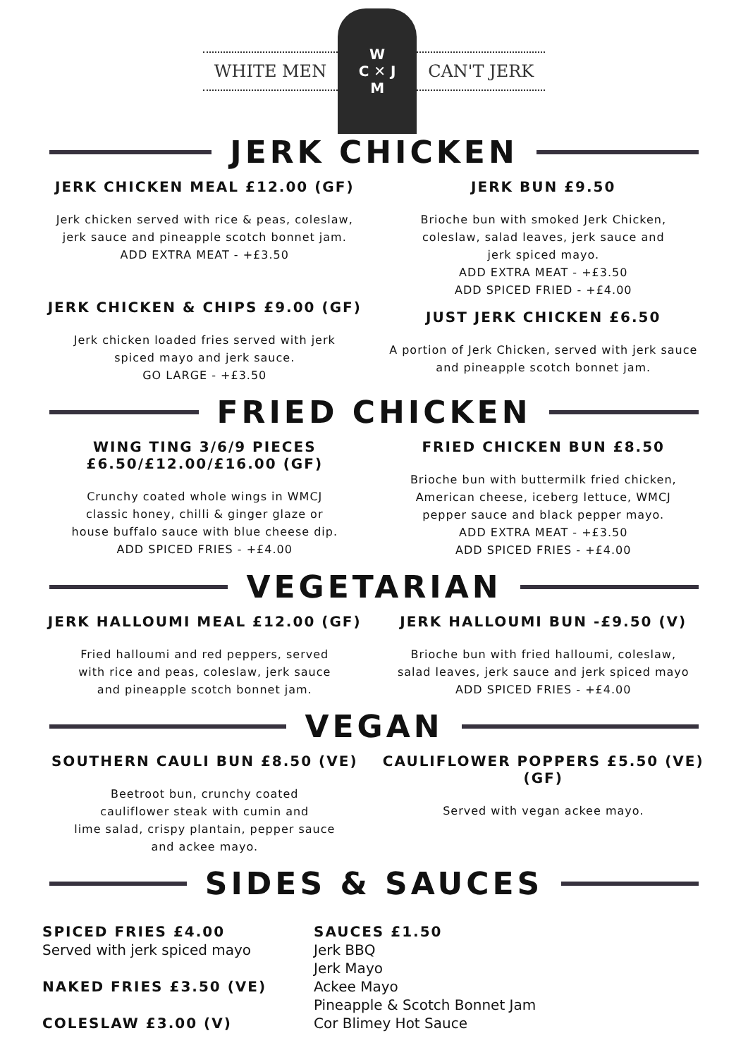WHITE MEN
W
C ✕ J
M
CAN'T JERK
JERK CHICKEN
JERK CHICKEN MEAL £12.00 (GF)
Jerk chicken served with rice & peas, coleslaw,
jerk sauce and pineapple scotch bonnet jam.
ADD EXTRA MEAT - +£3.50
JERK CHICKEN & CHIPS £9.00 (GF)
Jerk chicken loaded fries served with jerk
spiced mayo and jerk sauce.
GO LARGE - +£3.50
JERK BUN £9.50
Brioche bun with smoked Jerk Chicken,
coleslaw, salad leaves, jerk sauce and
jerk spiced mayo.
ADD EXTRA MEAT - +£3.50
ADD SPICED FRIED - +£4.00
JUST JERK CHICKEN £6.50
A portion of Jerk Chicken, served with jerk sauce
and pineapple scotch bonnet jam.
FRIED CHICKEN
WING TING 3/6/9 PIECES
£6.50/£12.00/£16.00 (GF)
Crunchy coated whole wings in WMCJ
classic honey, chilli & ginger glaze or
house buffalo sauce with blue cheese dip.
ADD SPICED FRIES - +£4.00
FRIED CHICKEN BUN £8.50
Brioche bun with buttermilk fried chicken,
American cheese, iceberg lettuce, WMCJ
pepper sauce and black pepper mayo.
ADD EXTRA MEAT - +£3.50
ADD SPICED FRIES - +£4.00
VEGETARIAN
JERK HALLOUMI MEAL £12.00 (GF)
Fried halloumi and red peppers, served
with rice and peas, coleslaw, jerk sauce
and pineapple scotch bonnet jam.
JERK HALLOUMI BUN -£9.50 (V)
Brioche bun with fried halloumi, coleslaw,
salad leaves, jerk sauce and jerk spiced mayo
ADD SPICED FRIES - +£4.00
VEGAN
SOUTHERN CAULI BUN £8.50 (VE)
Beetroot bun, crunchy coated
cauliflower steak with cumin and
lime salad, crispy plantain, pepper sauce
and ackee mayo.
CAULIFLOWER POPPERS £5.50 (VE) (GF)
Served with vegan ackee mayo.
SIDES & SAUCES
SPICED FRIES £4.00
Served with jerk spiced mayo
NAKED FRIES £3.50 (VE)
COLESLAW £3.00 (V)
SAUCES £1.50
Jerk BBQ
Jerk Mayo
Ackee Mayo
Pineapple & Scotch Bonnet Jam
Cor Blimey Hot Sauce